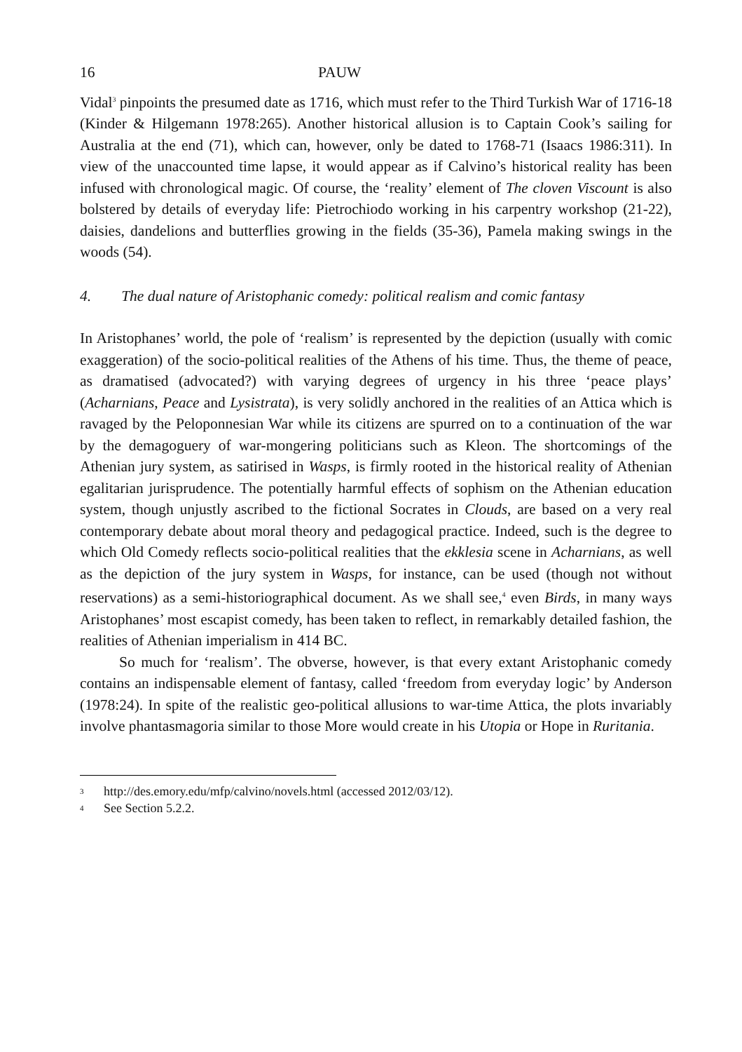16 PAUW
Vidal<sup>3</sup> pinpoints the presumed date as 1716, which must refer to the Third Turkish War of 1716-18 (Kinder & Hilgemann 1978:265). Another historical allusion is to Captain Cook’s sailing for Australia at the end (71), which can, however, only be dated to 1768-71 (Isaacs 1986:311). In view of the unaccounted time lapse, it would appear as if Calvino’s historical reality has been infused with chronological magic. Of course, the ‘reality’ element of The cloven Viscount is also bolstered by details of everyday life: Pietrochiodo working in his carpentry workshop (21-22), daisies, dandelions and butterflies growing in the fields (35-36), Pamela making swings in the woods (54).
4. The dual nature of Aristophanic comedy: political realism and comic fantasy
In Aristophanes’ world, the pole of ‘realism’ is represented by the depiction (usually with comic exaggeration) of the socio-political realities of the Athens of his time. Thus, the theme of peace, as dramatised (advocated?) with varying degrees of urgency in his three ‘peace plays’ (Acharnians, Peace and Lysistrata), is very solidly anchored in the realities of an Attica which is ravaged by the Peloponnesian War while its citizens are spurred on to a continuation of the war by the demagoguery of war-mongering politicians such as Kleon. The shortcomings of the Athenian jury system, as satirised in Wasps, is firmly rooted in the historical reality of Athenian egalitarian jurisprudence. The potentially harmful effects of sophism on the Athenian education system, though unjustly ascribed to the fictional Socrates in Clouds, are based on a very real contemporary debate about moral theory and pedagogical practice. Indeed, such is the degree to which Old Comedy reflects socio-political realities that the ekklesia scene in Acharnians, as well as the depiction of the jury system in Wasps, for instance, can be used (though not without reservations) as a semi-historiographical document. As we shall see,<sup>4</sup> even Birds, in many ways Aristophanes’ most escapist comedy, has been taken to reflect, in remarkably detailed fashion, the realities of Athenian imperialism in 414 BC.
So much for ‘realism’. The obverse, however, is that every extant Aristophanic comedy contains an indispensable element of fantasy, called ‘freedom from everyday logic’ by Anderson (1978:24). In spite of the realistic geo-political allusions to war-time Attica, the plots invariably involve phantasmagoria similar to those More would create in his Utopia or Hope in Ruritania.
3 http://des.emory.edu/mfp/calvino/novels.html (accessed 2012/03/12).
4 See Section 5.2.2.